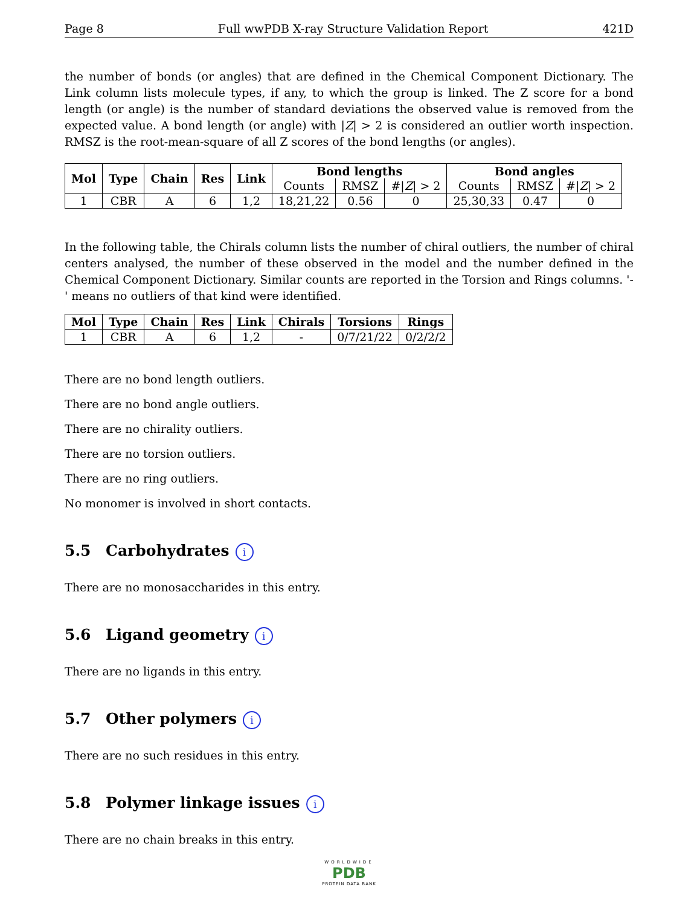Page 8 Full wwPDB X-ray Structure Validation Report 421D
the number of bonds (or angles) that are defined in the Chemical Component Dictionary. The Link column lists molecule types, if any, to which the group is linked. The Z score for a bond length (or angle) is the number of standard deviations the observed value is removed from the expected value. A bond length (or angle) with |Z| > 2 is considered an outlier worth inspection. RMSZ is the root-mean-square of all Z scores of the bond lengths (or angles).
| Mol | Type | Chain | Res | Link | Bond lengths | | | Bond angles | | |
| --- | --- | --- | --- | --- | --- | --- | --- | --- | --- | --- |
| | | | | | Counts | RMSZ | #/ Z / > 2 | Counts | RMSZ | #/ Z / > 2 |
| 1 | CBR | A | 6 | 1,2 | 18,21,22 | 0.56 | 0 | 25,30,33 | 0.47 | 0 |
In the following table, the Chirals column lists the number of chiral outliers, the number of chiral centers analysed, the number of these observed in the model and the number defined in the Chemical Component Dictionary. Similar counts are reported in the Torsion and Rings columns. '-' means no outliers of that kind were identified.
| Mol | Type | Chain | Res | Link | Chirals | Torsions | Rings |
| --- | --- | --- | --- | --- | --- | --- | --- |
| 1 | CBR | A | 6 | 1,2 | - | 0/7/21/22 | 0/2/2/2 |
There are no bond length outliers.
There are no bond angle outliers.
There are no chirality outliers.
There are no torsion outliers.
There are no ring outliers.
No monomer is involved in short contacts.
5.5 Carbohydrates i
There are no monosaccharides in this entry.
5.6 Ligand geometry i
There are no ligands in this entry.
5.7 Other polymers i
There are no such residues in this entry.
5.8 Polymer linkage issues i
There are no chain breaks in this entry.
WORLDWIDE
PDB
PROTEIN DATA BANK